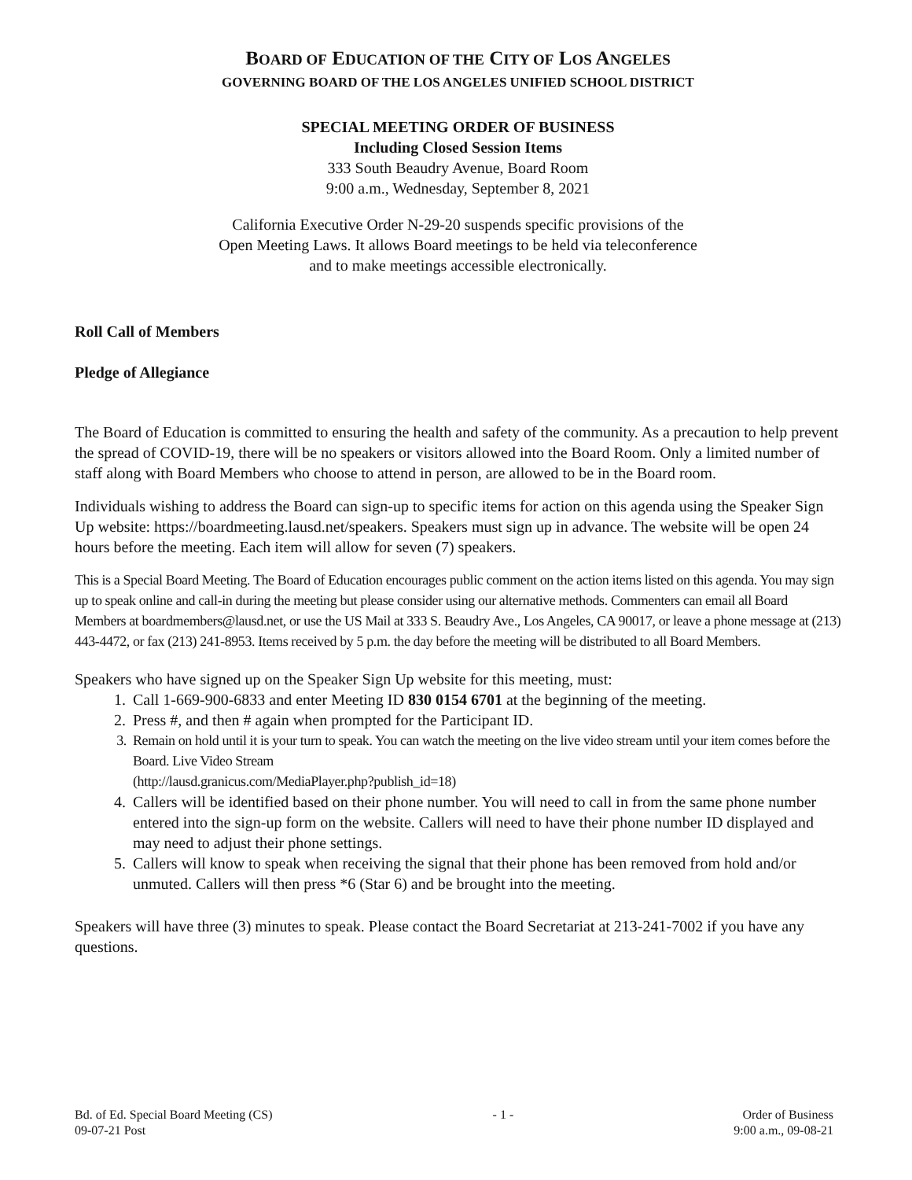BOARD OF EDUCATION OF THE CITY OF LOS ANGELES
GOVERNING BOARD OF THE LOS ANGELES UNIFIED SCHOOL DISTRICT
SPECIAL MEETING ORDER OF BUSINESS
Including Closed Session Items
333 South Beaudry Avenue, Board Room
9:00 a.m., Wednesday, September 8, 2021
California Executive Order N-29-20 suspends specific provisions of the
Open Meeting Laws. It allows Board meetings to be held via teleconference
and to make meetings accessible electronically.
Roll Call of Members
Pledge of Allegiance
The Board of Education is committed to ensuring the health and safety of the community. As a precaution to help prevent the spread of COVID-19, there will be no speakers or visitors allowed into the Board Room. Only a limited number of staff along with Board Members who choose to attend in person, are allowed to be in the Board room.
Individuals wishing to address the Board can sign-up to specific items for action on this agenda using the Speaker Sign Up website: https://boardmeeting.lausd.net/speakers. Speakers must sign up in advance. The website will be open 24 hours before the meeting. Each item will allow for seven (7) speakers.
This is a Special Board Meeting. The Board of Education encourages public comment on the action items listed on this agenda. You may sign up to speak online and call-in during the meeting but please consider using our alternative methods. Commenters can email all Board Members at boardmembers@lausd.net, or use the US Mail at 333 S. Beaudry Ave., Los Angeles, CA 90017, or leave a phone message at (213) 443-4472, or fax (213) 241-8953. Items received by 5 p.m. the day before the meeting will be distributed to all Board Members.
Speakers who have signed up on the Speaker Sign Up website for this meeting, must:
1. Call 1-669-900-6833 and enter Meeting ID 830 0154 6701 at the beginning of the meeting.
2. Press #, and then # again when prompted for the Participant ID.
3. Remain on hold until it is your turn to speak. You can watch the meeting on the live video stream until your item comes before the Board. Live Video Stream
(http://lausd.granicus.com/MediaPlayer.php?publish_id=18)
4. Callers will be identified based on their phone number. You will need to call in from the same phone number entered into the sign-up form on the website. Callers will need to have their phone number ID displayed and may need to adjust their phone settings.
5. Callers will know to speak when receiving the signal that their phone has been removed from hold and/or unmuted. Callers will then press *6 (Star 6) and be brought into the meeting.
Speakers will have three (3) minutes to speak. Please contact the Board Secretariat at 213-241-7002 if you have any questions.
Bd. of Ed. Special Board Meeting (CS)
09-07-21 Post
- 1 - Order of Business
9:00 a.m., 09-08-21